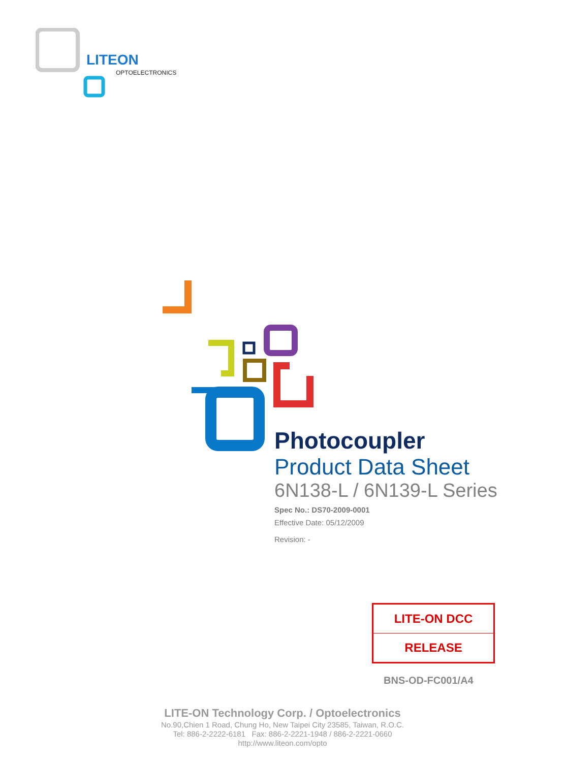LITEON
OPTOELECTRONICS
Photocoupler
Product Data Sheet
6N138-L / 6N139-L Series
Spec No.: DS70-2009-0001
Effective Date: 05/12/2009
Revision: -
LITE-ON DCC
RELEASE
BNS-OD-FC001/A4
LITE-ON Technology Corp. / Optoelectronics
No.90,Chien 1 Road, Chung Ho, New Taipei City 23585, Taiwan, R.O.C.
Tel: 886-2-2222-6181 Fax: 886-2-2221-1948 / 886-2-2221-0660
http://www.liteon.com/opto